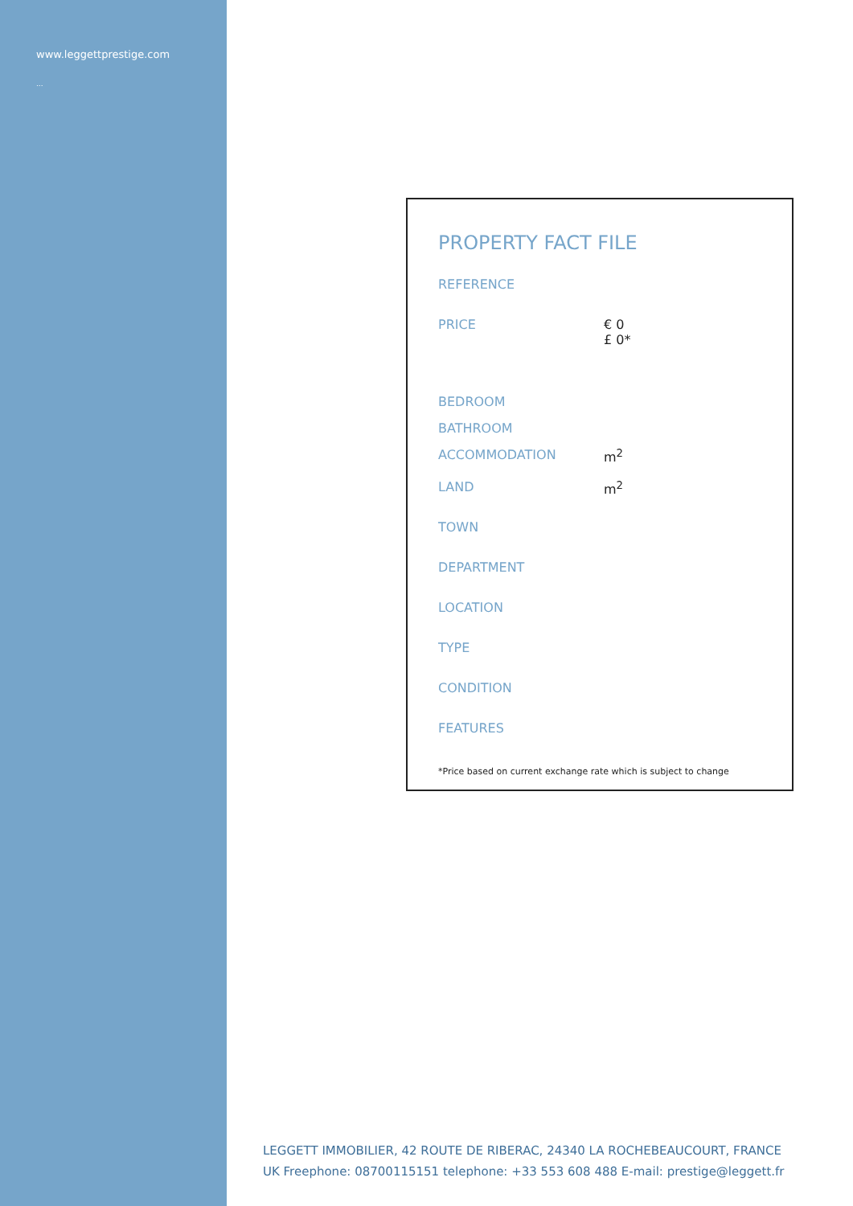www.leggettprestige.com
...
PROPERTY FACT FILE
| REFERENCE | |
| PRICE | € 0 £ 0* |
| BEDROOM | |
| BATHROOM | |
| ACCOMMODATION | m<sup>2</sup> |
| LAND | m<sup>2</sup> |
| TOWN | |
| DEPARTMENT | |
| LOCATION | |
| TYPE | |
| CONDITION | |
| FEATURES | |
*Price based on current exchange rate which is subject to change
LEGGETT IMMOBILIER, 42 ROUTE DE RIBERAC, 24340 LA ROCHEBEAUCOURT, FRANCE
UK Freephone: 08700115151 telephone: +33 553 608 488 E-mail: prestige@leggett.fr